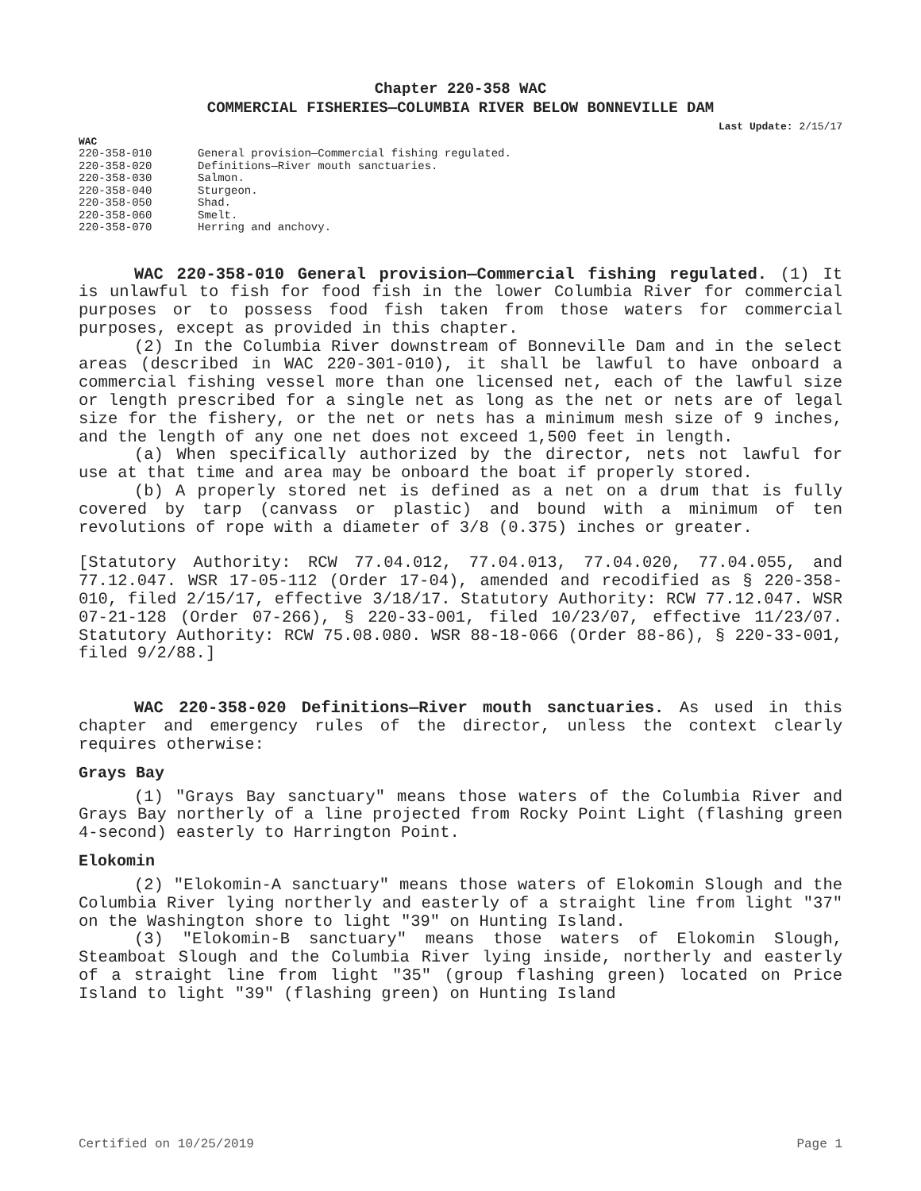Chapter 220-358 WAC
COMMERCIAL FISHERIES—COLUMBIA RIVER BELOW BONNEVILLE DAM
Last Update: 2/15/17
WAC
| 220-358-010 | General provision—Commercial fishing regulated. |
| 220-358-020 | Definitions—River mouth sanctuaries. |
| 220-358-030 | Salmon. |
| 220-358-040 | Sturgeon. |
| 220-358-050 | Shad. |
| 220-358-060 | Smelt. |
| 220-358-070 | Herring and anchovy. |
WAC 220-358-010 General provision—Commercial fishing regulated. (1) It is unlawful to fish for food fish in the lower Columbia River for commercial purposes or to possess food fish taken from those waters for commercial purposes, except as provided in this chapter.
(2) In the Columbia River downstream of Bonneville Dam and in the select areas (described in WAC 220-301-010), it shall be lawful to have onboard a commercial fishing vessel more than one licensed net, each of the lawful size or length prescribed for a single net as long as the net or nets are of legal size for the fishery, or the net or nets has a minimum mesh size of 9 inches, and the length of any one net does not exceed 1,500 feet in length.
(a) When specifically authorized by the director, nets not lawful for use at that time and area may be onboard the boat if properly stored.
(b) A properly stored net is defined as a net on a drum that is fully covered by tarp (canvass or plastic) and bound with a minimum of ten revolutions of rope with a diameter of 3/8 (0.375) inches or greater.
[Statutory Authority: RCW 77.04.012, 77.04.013, 77.04.020, 77.04.055, and 77.12.047. WSR 17-05-112 (Order 17-04), amended and recodified as § 220-358-010, filed 2/15/17, effective 3/18/17. Statutory Authority: RCW 77.12.047. WSR 07-21-128 (Order 07-266), § 220-33-001, filed 10/23/07, effective 11/23/07. Statutory Authority: RCW 75.08.080. WSR 88-18-066 (Order 88-86), § 220-33-001, filed 9/2/88.]
WAC 220-358-020 Definitions—River mouth sanctuaries. As used in this chapter and emergency rules of the director, unless the context clearly requires otherwise:
Grays Bay
(1) "Grays Bay sanctuary" means those waters of the Columbia River and Grays Bay northerly of a line projected from Rocky Point Light (flashing green 4-second) easterly to Harrington Point.
Elokomin
(2) "Elokomin-A sanctuary" means those waters of Elokomin Slough and the Columbia River lying northerly and easterly of a straight line from light "37" on the Washington shore to light "39" on Hunting Island.
(3) "Elokomin-B sanctuary" means those waters of Elokomin Slough, Steamboat Slough and the Columbia River lying inside, northerly and easterly of a straight line from light "35" (group flashing green) located on Price Island to light "39" (flashing green) on Hunting Island
Certified on 10/25/2019 Page 1